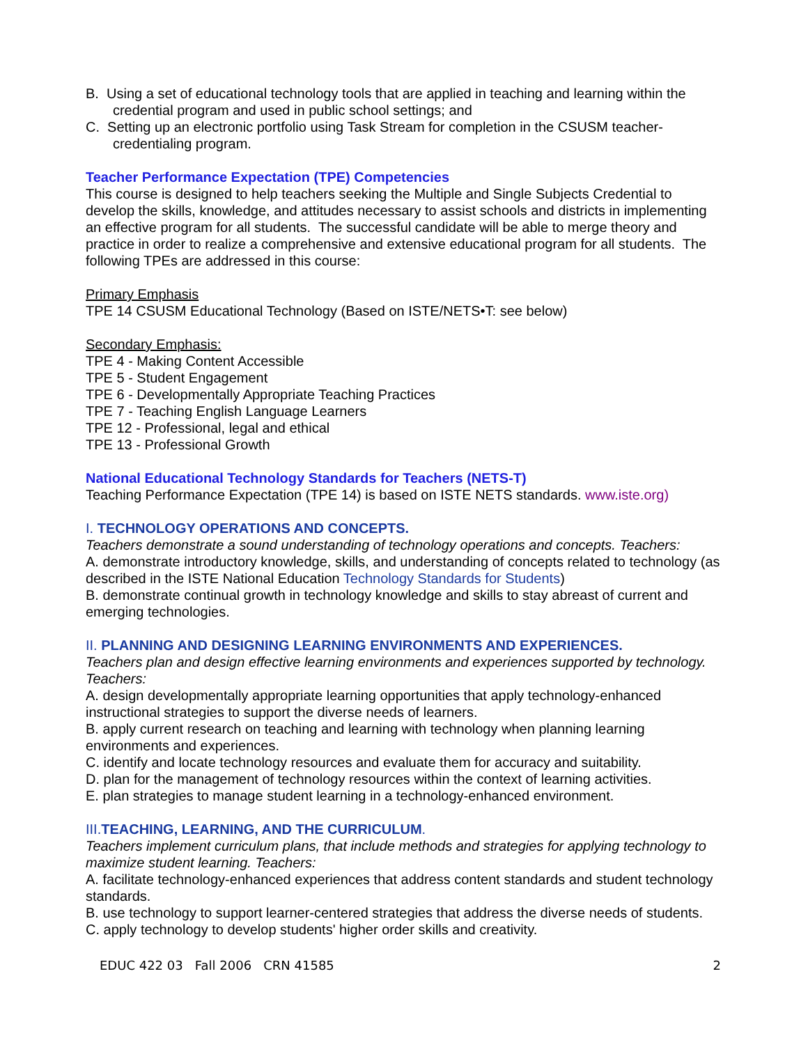B. Using a set of educational technology tools that are applied in teaching and learning within the
credential program and used in public school settings; and
C. Setting up an electronic portfolio using Task Stream for completion in the CSUSM teacher-
credentialing program.
Teacher Performance Expectation (TPE) Competencies
This course is designed to help teachers seeking the Multiple and Single Subjects Credential to develop the skills, knowledge, and attitudes necessary to assist schools and districts in implementing an effective program for all students. The successful candidate will be able to merge theory and practice in order to realize a comprehensive and extensive educational program for all students. The following TPEs are addressed in this course:
Primary Emphasis
TPE 14 CSUSM Educational Technology (Based on ISTE/NETS•T: see below)
Secondary Emphasis:
TPE 4 - Making Content Accessible
TPE 5 - Student Engagement
TPE 6 - Developmentally Appropriate Teaching Practices
TPE 7 - Teaching English Language Learners
TPE 12 - Professional, legal and ethical
TPE 13 - Professional Growth
National Educational Technology Standards for Teachers (NETS-T)
Teaching Performance Expectation (TPE 14) is based on ISTE NETS standards. www.iste.org)
I. TECHNOLOGY OPERATIONS AND CONCEPTS.
Teachers demonstrate a sound understanding of technology operations and concepts. Teachers:
A. demonstrate introductory knowledge, skills, and understanding of concepts related to technology (as described in the ISTE National Education Technology Standards for Students)
B. demonstrate continual growth in technology knowledge and skills to stay abreast of current and emerging technologies.
II. PLANNING AND DESIGNING LEARNING ENVIRONMENTS AND EXPERIENCES.
Teachers plan and design effective learning environments and experiences supported by technology. Teachers:
A. design developmentally appropriate learning opportunities that apply technology-enhanced instructional strategies to support the diverse needs of learners.
B. apply current research on teaching and learning with technology when planning learning environments and experiences.
C. identify and locate technology resources and evaluate them for accuracy and suitability.
D. plan for the management of technology resources within the context of learning activities.
E. plan strategies to manage student learning in a technology-enhanced environment.
III. TEACHING, LEARNING, AND THE CURRICULUM.
Teachers implement curriculum plans, that include methods and strategies for applying technology to maximize student learning. Teachers:
A. facilitate technology-enhanced experiences that address content standards and student technology standards.
B. use technology to support learner-centered strategies that address the diverse needs of students.
C. apply technology to develop students' higher order skills and creativity.
EDUC 422 03 Fall 2006 CRN 41585 2